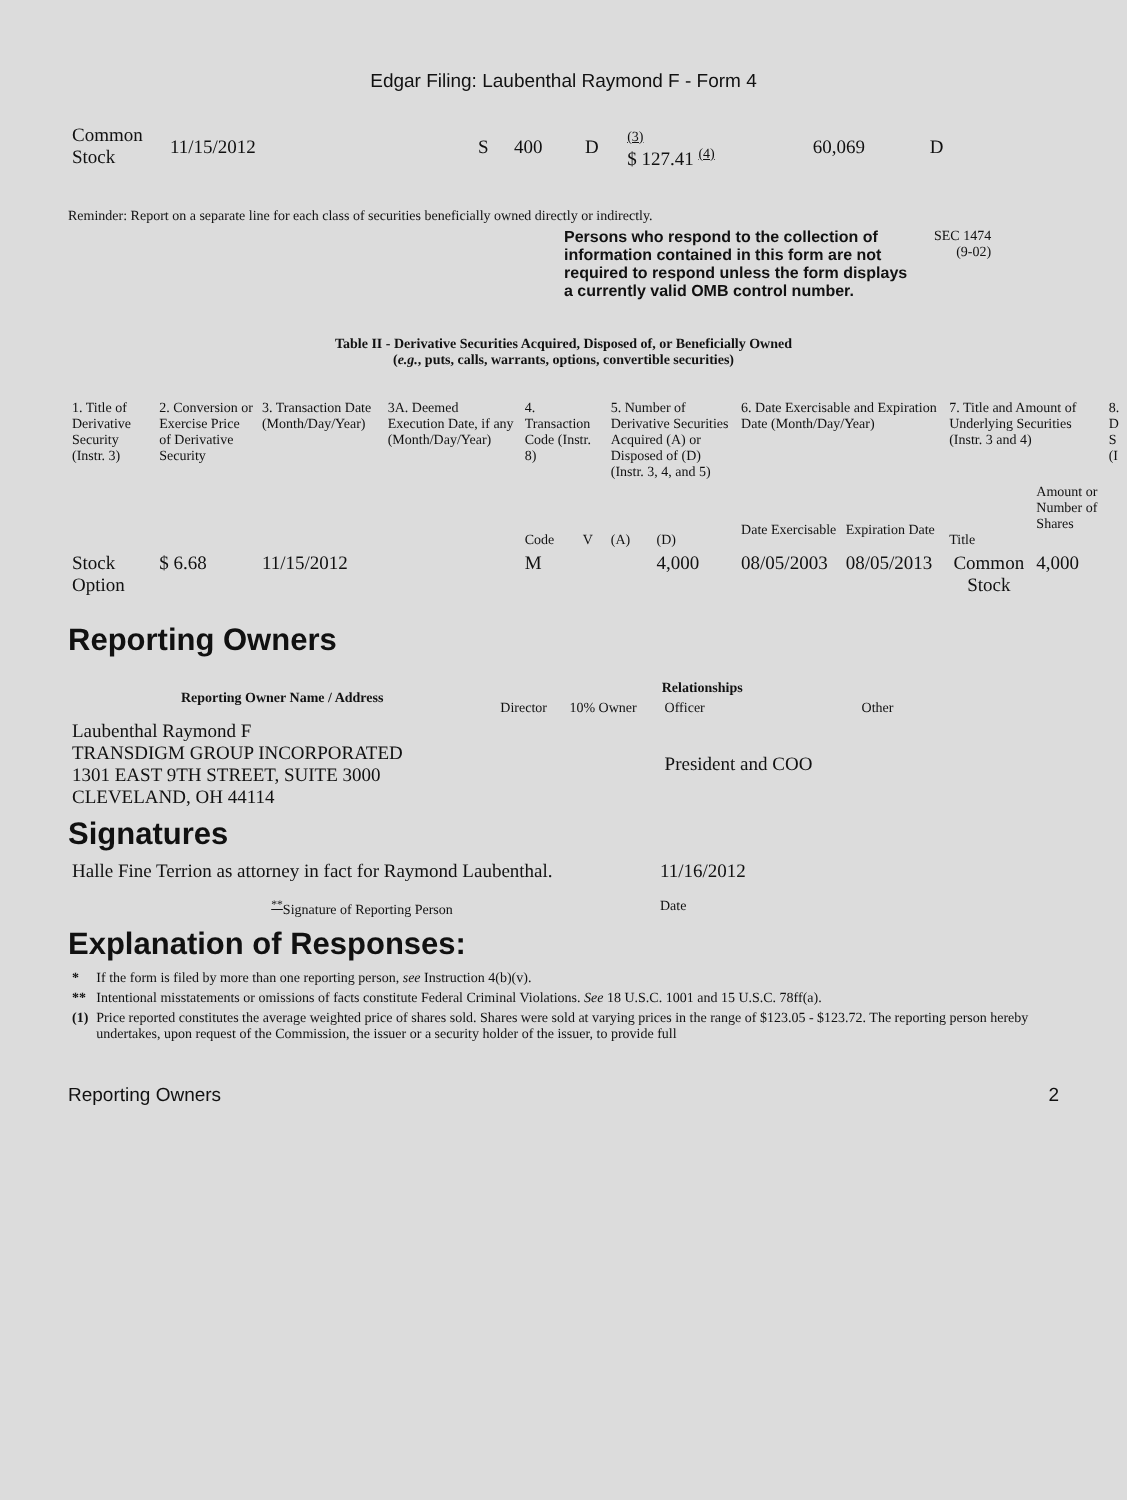Edgar Filing: Laubenthal Raymond F - Form 4
| Common Stock | 11/15/2012 | S | 400 | D | (3) $ 127.41 <sup>(4)</sup> | 60,069 | D |
Reminder: Report on a separate line for each class of securities beneficially owned directly or indirectly.
Persons who respond to the collection of information contained in this form are not required to respond unless the form displays a currently valid OMB control number.
SEC 1474
(9-02)
Table II - Derivative Securities Acquired, Disposed of, or Beneficially Owned
(e.g., puts, calls, warrants, options, convertible securities)
| 1. Title of Derivative Security (Instr. 3) | 2. Conversion or Exercise Price of Derivative Security | 3. Transaction Date (Month/Day/Year) | 3A. Deemed Execution Date, if any (Month/Day/Year) | 4. Transaction Code (Instr. 8) | | 5. Number of Derivative Securities Acquired (A) or Disposed of (D) (Instr. 3, 4, and 5) | | 6. Date Exercisable and Expiration Date (Month/Day/Year) | | 7. Title and Amount of Underlying Securities (Instr. 3 and 4) | | 8. D S (I |
| | | | | Code | V | (A) | (D) | Date Exercisable | Expiration Date | Title | Amount or Number of Shares | |
| Stock Option | $ 6.68 | 11/15/2012 | | M | | | 4,000 | 08/05/2003 | 08/05/2013 | Common Stock | 4,000 | |
Reporting Owners
| Reporting Owner Name / Address | Relationships | | | |
| --- | --- | --- | --- | --- |
| | Director | 10% Owner | Officer | Other |
| Laubenthal Raymond F TRANSDIGM GROUP INCORPORATED 1301 EAST 9TH STREET, SUITE 3000 CLEVELAND, OH 44114 | | | President and COO | |
Signatures
| Halle Fine Terrion as attorney in fact for Raymond Laubenthal. | 11/16/2012 |
| <sup>**</sup> Signature of Reporting Person | Date |
Explanation of Responses:
| * | If the form is filed by more than one reporting person, see Instruction 4(b)(v). |
| ** | Intentional misstatements or omissions of facts constitute Federal Criminal Violations. See 18 U.S.C. 1001 and 15 U.S.C. 78ff(a). |
| (1) | Price reported constitutes the average weighted price of shares sold. Shares were sold at varying prices in the range of $123.05 - $123.72. The reporting person hereby undertakes, upon request of the Commission, the issuer or a security holder of the issuer, to provide full |
Reporting Owners 2